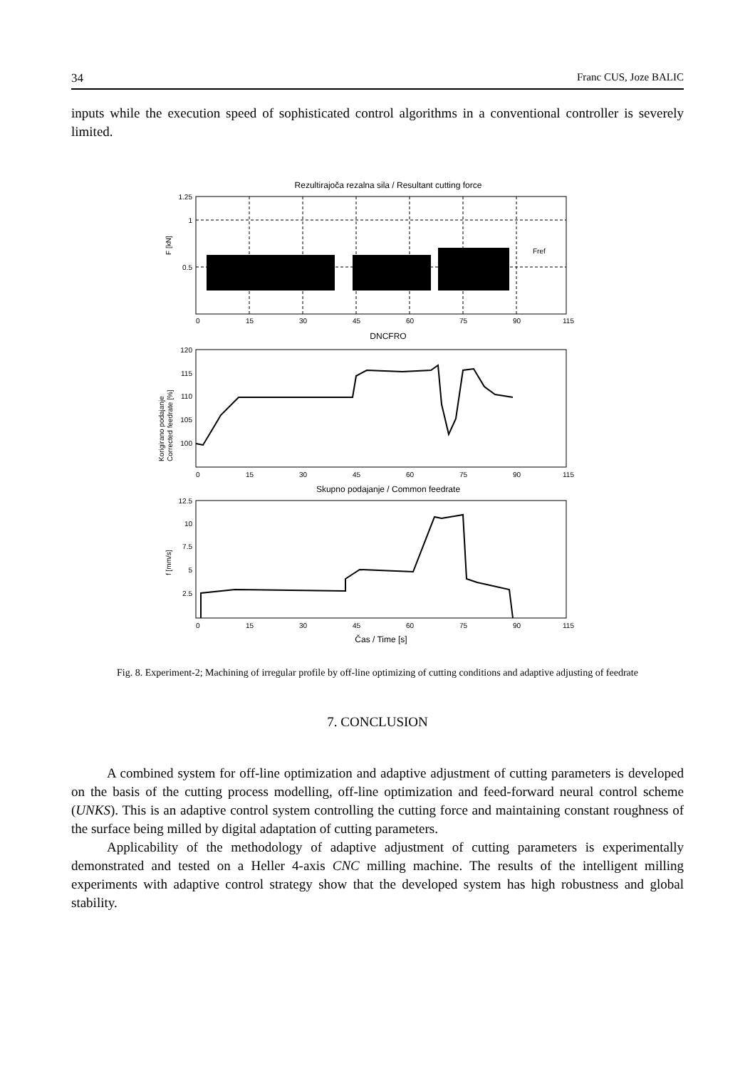34 Franc CUS, Joze BALIC
inputs while the execution speed of sophisticated control algorithms in a conventional controller is severely limited.
Rezultirajoča rezalna sila / Resultant cutting force
1.25
1
0.5
F [kN]
Fref
0
15
30
45
60
75
90
115
DNCFRO
120
115
110
105
100
Korigirano podajanje
Corrected feedrate [%]
0
15
30
45
60
75
90
115
Skupno podajanje / Common feedrate
12.5
10
7.5
5
2.5
f [mm/s]
0
15
30
45
60
75
90
115
Čas / Time [s]
Fig. 8. Experiment-2; Machining of irregular profile by off-line optimizing of cutting conditions and adaptive adjusting of feedrate
7. CONCLUSION
A combined system for off-line optimization and adaptive adjustment of cutting parameters is developed on the basis of the cutting process modelling, off-line optimization and feed-forward neural control scheme (UNKS). This is an adaptive control system controlling the cutting force and maintaining constant roughness of the surface being milled by digital adaptation of cutting parameters.
Applicability of the methodology of adaptive adjustment of cutting parameters is experimentally demonstrated and tested on a Heller 4-axis CNC milling machine. The results of the intelligent milling experiments with adaptive control strategy show that the developed system has high robustness and global stability.